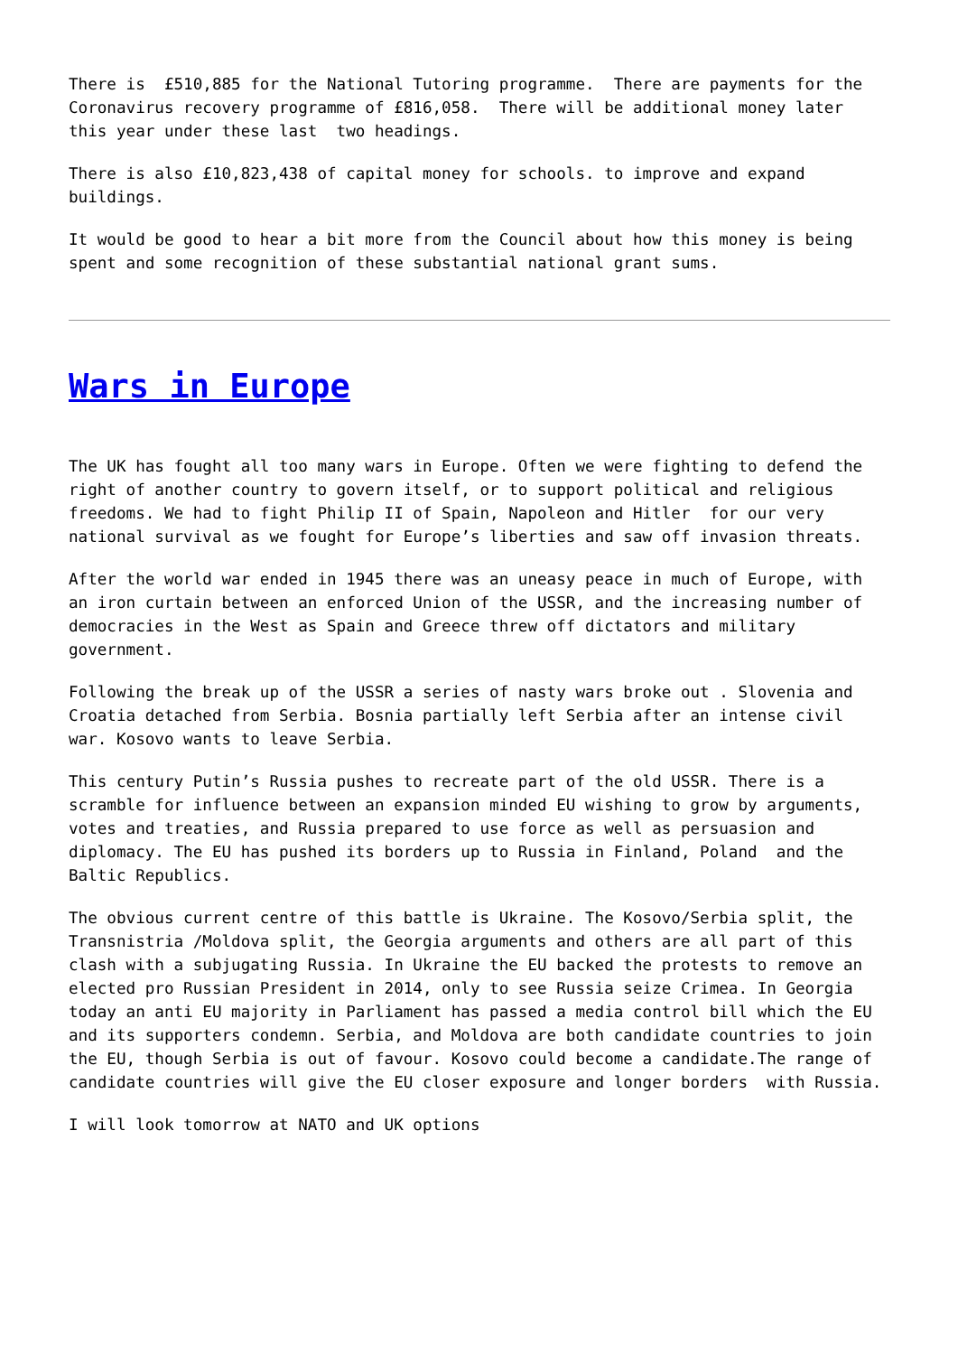There is £510,885 for the National Tutoring programme. There are payments for the Coronavirus recovery programme of £816,058. There will be additional money later this year under these last two headings.
There is also £10,823,438 of capital money for schools. to improve and expand buildings.
It would be good to hear a bit more from the Council about how this money is being spent and some recognition of these substantial national grant sums.
Wars in Europe
The UK has fought all too many wars in Europe. Often we were fighting to defend the right of another country to govern itself, or to support political and religious freedoms. We had to fight Philip II of Spain, Napoleon and Hitler for our very national survival as we fought for Europe’s liberties and saw off invasion threats.
After the world war ended in 1945 there was an uneasy peace in much of Europe, with an iron curtain between an enforced Union of the USSR, and the increasing number of democracies in the West as Spain and Greece threw off dictators and military government.
Following the break up of the USSR a series of nasty wars broke out . Slovenia and Croatia detached from Serbia. Bosnia partially left Serbia after an intense civil war. Kosovo wants to leave Serbia.
This century Putin’s Russia pushes to recreate part of the old USSR. There is a scramble for influence between an expansion minded EU wishing to grow by arguments, votes and treaties, and Russia prepared to use force as well as persuasion and diplomacy. The EU has pushed its borders up to Russia in Finland, Poland and the Baltic Republics.
The obvious current centre of this battle is Ukraine. The Kosovo/Serbia split, the Transnistria /Moldova split, the Georgia arguments and others are all part of this clash with a subjugating Russia. In Ukraine the EU backed the protests to remove an elected pro Russian President in 2014, only to see Russia seize Crimea. In Georgia today an anti EU majority in Parliament has passed a media control bill which the EU and its supporters condemn. Serbia, and Moldova are both candidate countries to join the EU, though Serbia is out of favour. Kosovo could become a candidate.The range of candidate countries will give the EU closer exposure and longer borders with Russia.
I will look tomorrow at NATO and UK options